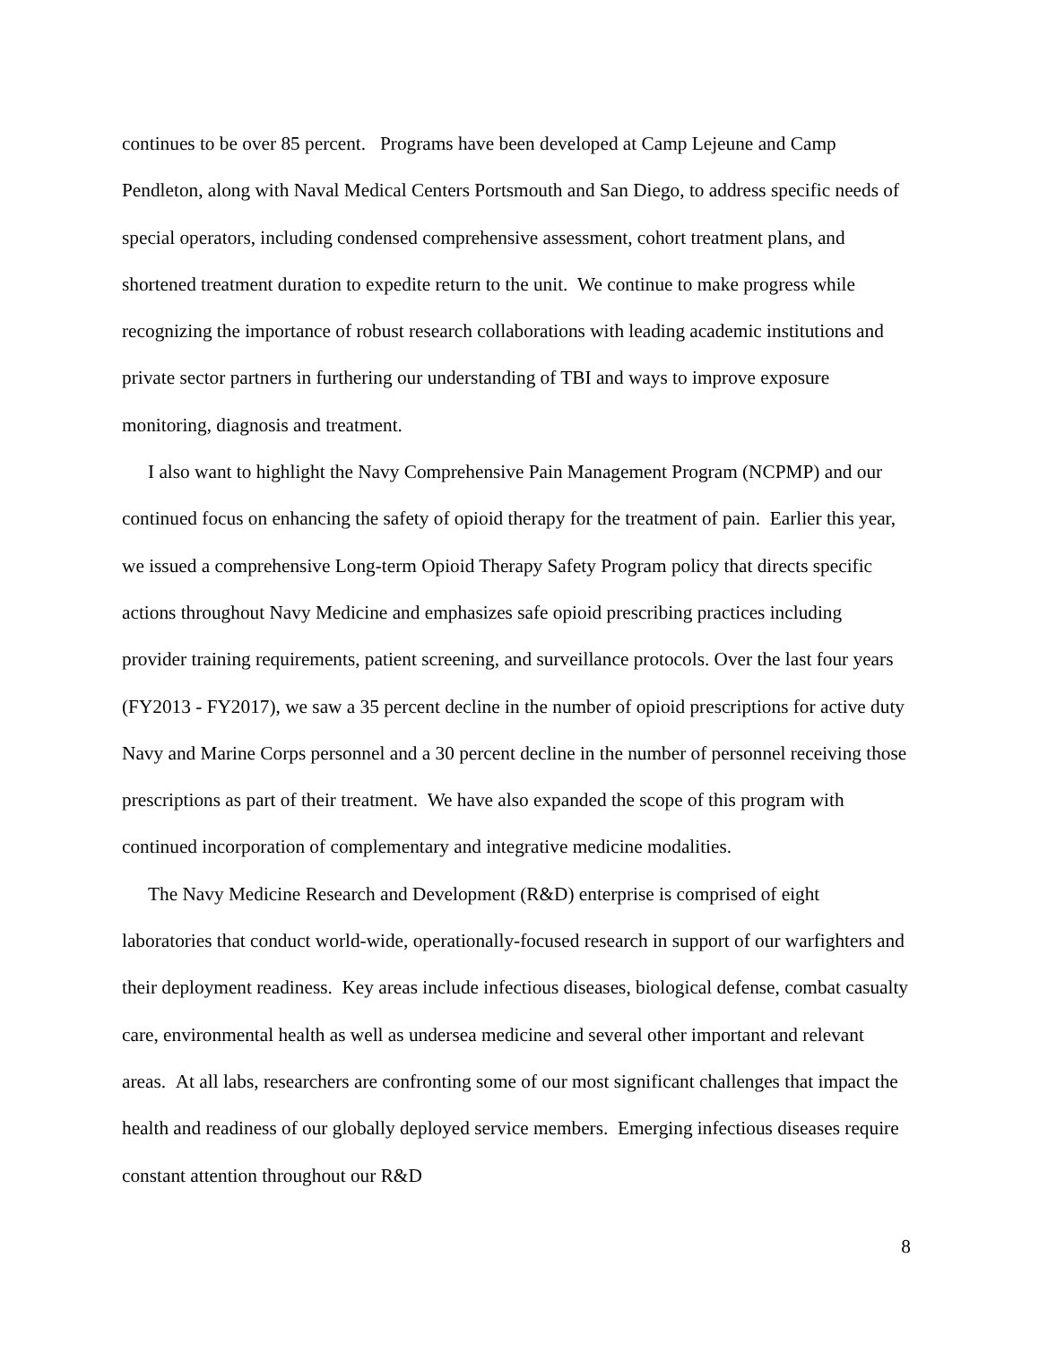continues to be over 85 percent. Programs have been developed at Camp Lejeune and Camp Pendleton, along with Naval Medical Centers Portsmouth and San Diego, to address specific needs of special operators, including condensed comprehensive assessment, cohort treatment plans, and shortened treatment duration to expedite return to the unit. We continue to make progress while recognizing the importance of robust research collaborations with leading academic institutions and private sector partners in furthering our understanding of TBI and ways to improve exposure monitoring, diagnosis and treatment.
I also want to highlight the Navy Comprehensive Pain Management Program (NCPMP) and our continued focus on enhancing the safety of opioid therapy for the treatment of pain. Earlier this year, we issued a comprehensive Long-term Opioid Therapy Safety Program policy that directs specific actions throughout Navy Medicine and emphasizes safe opioid prescribing practices including provider training requirements, patient screening, and surveillance protocols. Over the last four years (FY2013 - FY2017), we saw a 35 percent decline in the number of opioid prescriptions for active duty Navy and Marine Corps personnel and a 30 percent decline in the number of personnel receiving those prescriptions as part of their treatment. We have also expanded the scope of this program with continued incorporation of complementary and integrative medicine modalities.
The Navy Medicine Research and Development (R&D) enterprise is comprised of eight laboratories that conduct world-wide, operationally-focused research in support of our warfighters and their deployment readiness. Key areas include infectious diseases, biological defense, combat casualty care, environmental health as well as undersea medicine and several other important and relevant areas. At all labs, researchers are confronting some of our most significant challenges that impact the health and readiness of our globally deployed service members. Emerging infectious diseases require constant attention throughout our R&D
8